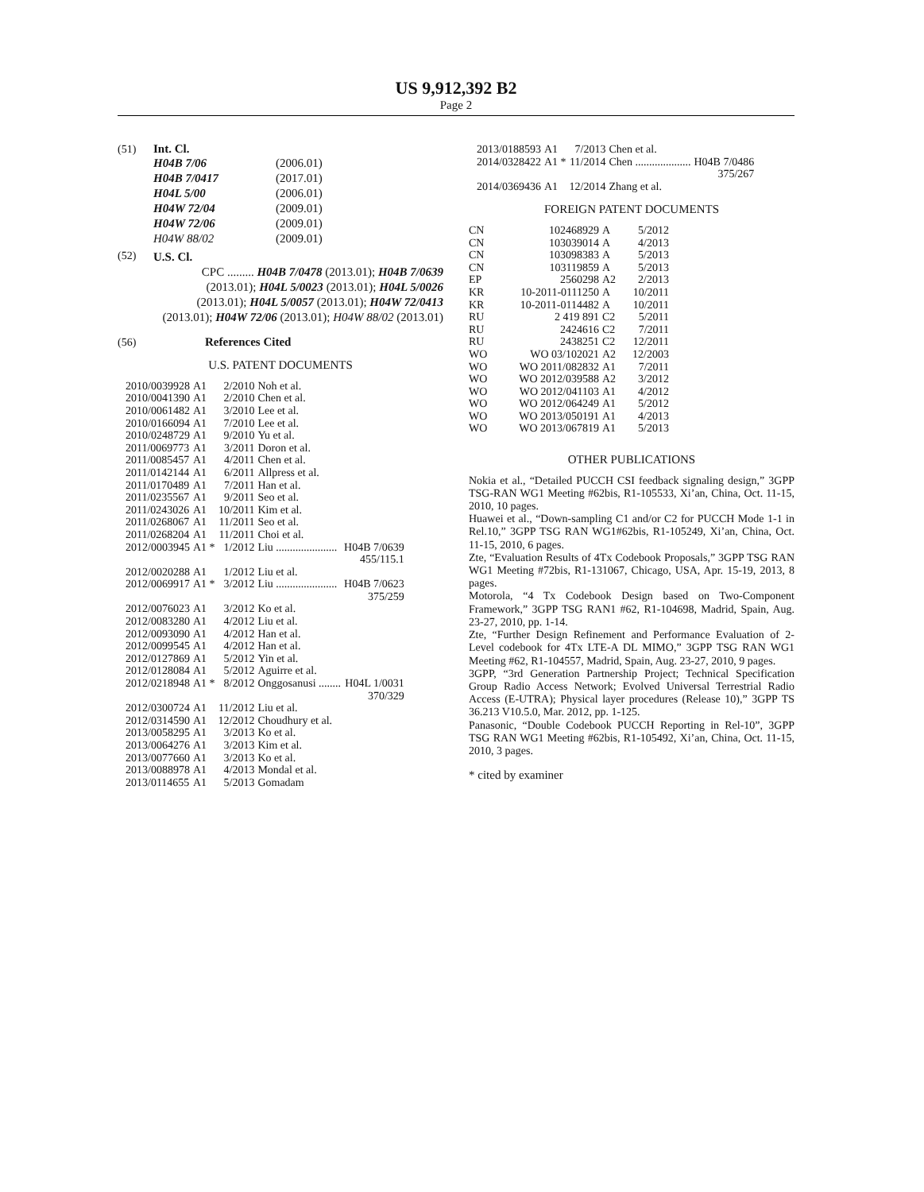US 9,912,392 B2
Page 2
(51) Int. Cl.
| H04B 7/06 | (2006.01) |
| H04B 7/0417 | (2017.01) |
| H04L 5/00 | (2006.01) |
| H04W 72/04 | (2009.01) |
| H04W 72/06 | (2009.01) |
| H04W 88/02 | (2009.01) |
(52)
U.S. Cl.
CPC ......... H04B 7/0478 (2013.01); H04B 7/0639 (2013.01); H04L 5/0023 (2013.01); H04L 5/0026 (2013.01); H04L 5/0057 (2013.01); H04W 72/0413 (2013.01); H04W 72/06 (2013.01); H04W 88/02 (2013.01)
(56) References Cited
U.S. PATENT DOCUMENTS
| 2010/0039928 | A1 | 2/2010 | Noh et al. | |
| 2010/0041390 | A1 | 2/2010 | Chen et al. | |
| 2010/0061482 | A1 | 3/2010 | Lee et al. | |
| 2010/0166094 | A1 | 7/2010 | Lee et al. | |
| 2010/0248729 | A1 | 9/2010 | Yu et al. | |
| 2011/0069773 | A1 | 3/2011 | Doron et al. | |
| 2011/0085457 | A1 | 4/2011 | Chen et al. | |
| 2011/0142144 | A1 | 6/2011 | Allpress et al. | |
| 2011/0170489 | A1 | 7/2011 | Han et al. | |
| 2011/0235567 | A1 | 9/2011 | Seo et al. | |
| 2011/0243026 | A1 | 10/2011 | Kim et al. | |
| 2011/0268067 | A1 | 11/2011 | Seo et al. | |
| 2011/0268204 | A1 | 11/2011 | Choi et al. | |
| 2012/0003945 | A1 * | 1/2012 | Liu ...................... | H04B 7/0639 455/115.1 |
| 2012/0020288 | A1 | 1/2012 | Liu et al. | |
| 2012/0069917 | A1 * | 3/2012 | Liu ...................... | H04B 7/0623 375/259 |
| 2012/0076023 | A1 | 3/2012 | Ko et al. | |
| 2012/0083280 | A1 | 4/2012 | Liu et al. | |
| 2012/0093090 | A1 | 4/2012 | Han et al. | |
| 2012/0099545 | A1 | 4/2012 | Han et al. | |
| 2012/0127869 | A1 | 5/2012 | Yin et al. | |
| 2012/0128084 | A1 | 5/2012 | Aguirre et al. | |
| 2012/0218948 | A1 * | 8/2012 | Onggosanusi ........ | H04L 1/0031 370/329 |
| 2012/0300724 | A1 | 11/2012 | Liu et al. | |
| 2012/0314590 | A1 | 12/2012 | Choudhury et al. | |
| 2013/0058295 | A1 | 3/2013 | Ko et al. | |
| 2013/0064276 | A1 | 3/2013 | Kim et al. | |
| 2013/0077660 | A1 | 3/2013 | Ko et al. | |
| 2013/0088978 | A1 | 4/2013 | Mondal et al. | |
| 2013/0114655 | A1 | 5/2013 | Gomadam | |
| 2013/0188593 | A1 | 7/2013 | Chen et al. | |
| 2014/0328422 | A1 * | 11/2014 | Chen .................... | H04B 7/0486 375/267 |
| 2014/0369436 | A1 | 12/2014 | Zhang et al. | |
FOREIGN PATENT DOCUMENTS
| CN | 102468929 | A | 5/2012 |
| CN | 103039014 | A | 4/2013 |
| CN | 103098383 | A | 5/2013 |
| CN | 103119859 | A | 5/2013 |
| EP | 2560298 | A2 | 2/2013 |
| KR | 10-2011-0111250 | A | 10/2011 |
| KR | 10-2011-0114482 | A | 10/2011 |
| RU | 2 419 891 | C2 | 5/2011 |
| RU | 2424616 | C2 | 7/2011 |
| RU | 2438251 | C2 | 12/2011 |
| WO | WO 03/102021 | A2 | 12/2003 |
| WO | WO 2011/082832 | A1 | 7/2011 |
| WO | WO 2012/039588 | A2 | 3/2012 |
| WO | WO 2012/041103 | A1 | 4/2012 |
| WO | WO 2012/064249 | A1 | 5/2012 |
| WO | WO 2013/050191 | A1 | 4/2013 |
| WO | WO 2013/067819 | A1 | 5/2013 |
OTHER PUBLICATIONS
Nokia et al., “Detailed PUCCH CSI feedback signaling design,” 3GPP TSG-RAN WG1 Meeting #62bis, R1-105533, Xi’an, China, Oct. 11-15, 2010, 10 pages.
Huawei et al., “Down-sampling C1 and/or C2 for PUCCH Mode 1-1 in Rel.10,” 3GPP TSG RAN WG1#62bis, R1-105249, Xi’an, China, Oct. 11-15, 2010, 6 pages.
Zte, “Evaluation Results of 4Tx Codebook Proposals,” 3GPP TSG RAN WG1 Meeting #72bis, R1-131067, Chicago, USA, Apr. 15-19, 2013, 8 pages.
Motorola, “4 Tx Codebook Design based on Two-Component Framework,” 3GPP TSG RAN1 #62, R1-104698, Madrid, Spain, Aug. 23-27, 2010, pp. 1-14.
Zte, “Further Design Refinement and Performance Evaluation of 2-Level codebook for 4Tx LTE-A DL MIMO,” 3GPP TSG RAN WG1 Meeting #62, R1-104557, Madrid, Spain, Aug. 23-27, 2010, 9 pages.
3GPP, “3rd Generation Partnership Project; Technical Specification Group Radio Access Network; Evolved Universal Terrestrial Radio Access (E-UTRA); Physical layer procedures (Release 10),” 3GPP TS 36.213 V10.5.0, Mar. 2012, pp. 1-125.
Panasonic, “Double Codebook PUCCH Reporting in Rel-10”, 3GPP TSG RAN WG1 Meeting #62bis, R1-105492, Xi’an, China, Oct. 11-15, 2010, 3 pages.
* cited by examiner